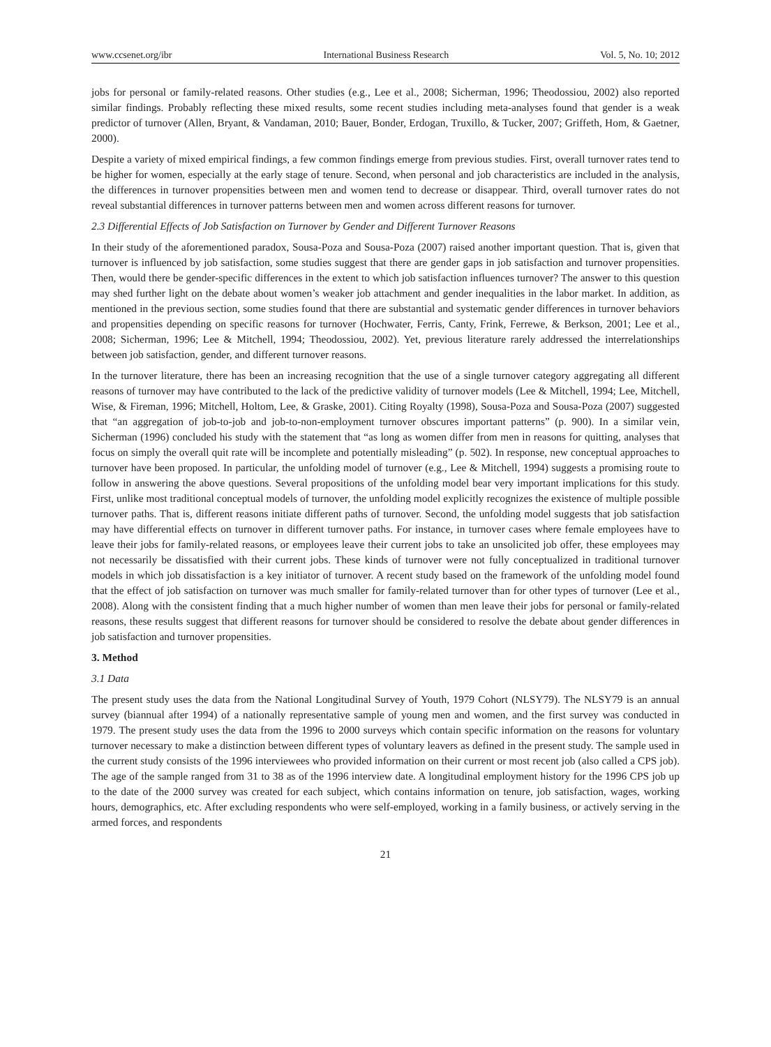www.ccsenet.org/ibr International Business Research Vol. 5, No. 10; 2012
jobs for personal or family-related reasons. Other studies (e.g., Lee et al., 2008; Sicherman, 1996; Theodossiou, 2002) also reported similar findings. Probably reflecting these mixed results, some recent studies including meta-analyses found that gender is a weak predictor of turnover (Allen, Bryant, & Vandaman, 2010; Bauer, Bonder, Erdogan, Truxillo, & Tucker, 2007; Griffeth, Hom, & Gaetner, 2000).
Despite a variety of mixed empirical findings, a few common findings emerge from previous studies. First, overall turnover rates tend to be higher for women, especially at the early stage of tenure. Second, when personal and job characteristics are included in the analysis, the differences in turnover propensities between men and women tend to decrease or disappear. Third, overall turnover rates do not reveal substantial differences in turnover patterns between men and women across different reasons for turnover.
2.3 Differential Effects of Job Satisfaction on Turnover by Gender and Different Turnover Reasons
In their study of the aforementioned paradox, Sousa-Poza and Sousa-Poza (2007) raised another important question. That is, given that turnover is influenced by job satisfaction, some studies suggest that there are gender gaps in job satisfaction and turnover propensities. Then, would there be gender-specific differences in the extent to which job satisfaction influences turnover? The answer to this question may shed further light on the debate about women’s weaker job attachment and gender inequalities in the labor market. In addition, as mentioned in the previous section, some studies found that there are substantial and systematic gender differences in turnover behaviors and propensities depending on specific reasons for turnover (Hochwater, Ferris, Canty, Frink, Ferrewe, & Berkson, 2001; Lee et al., 2008; Sicherman, 1996; Lee & Mitchell, 1994; Theodossiou, 2002). Yet, previous literature rarely addressed the interrelationships between job satisfaction, gender, and different turnover reasons.
In the turnover literature, there has been an increasing recognition that the use of a single turnover category aggregating all different reasons of turnover may have contributed to the lack of the predictive validity of turnover models (Lee & Mitchell, 1994; Lee, Mitchell, Wise, & Fireman, 1996; Mitchell, Holtom, Lee, & Graske, 2001). Citing Royalty (1998), Sousa-Poza and Sousa-Poza (2007) suggested that “an aggregation of job-to-job and job-to-non-employment turnover obscures important patterns” (p. 900). In a similar vein, Sicherman (1996) concluded his study with the statement that “as long as women differ from men in reasons for quitting, analyses that focus on simply the overall quit rate will be incomplete and potentially misleading” (p. 502). In response, new conceptual approaches to turnover have been proposed. In particular, the unfolding model of turnover (e.g., Lee & Mitchell, 1994) suggests a promising route to follow in answering the above questions. Several propositions of the unfolding model bear very important implications for this study. First, unlike most traditional conceptual models of turnover, the unfolding model explicitly recognizes the existence of multiple possible turnover paths. That is, different reasons initiate different paths of turnover. Second, the unfolding model suggests that job satisfaction may have differential effects on turnover in different turnover paths. For instance, in turnover cases where female employees have to leave their jobs for family-related reasons, or employees leave their current jobs to take an unsolicited job offer, these employees may not necessarily be dissatisfied with their current jobs. These kinds of turnover were not fully conceptualized in traditional turnover models in which job dissatisfaction is a key initiator of turnover. A recent study based on the framework of the unfolding model found that the effect of job satisfaction on turnover was much smaller for family-related turnover than for other types of turnover (Lee et al., 2008). Along with the consistent finding that a much higher number of women than men leave their jobs for personal or family-related reasons, these results suggest that different reasons for turnover should be considered to resolve the debate about gender differences in job satisfaction and turnover propensities.
3. Method
3.1 Data
The present study uses the data from the National Longitudinal Survey of Youth, 1979 Cohort (NLSY79). The NLSY79 is an annual survey (biannual after 1994) of a nationally representative sample of young men and women, and the first survey was conducted in 1979. The present study uses the data from the 1996 to 2000 surveys which contain specific information on the reasons for voluntary turnover necessary to make a distinction between different types of voluntary leavers as defined in the present study. The sample used in the current study consists of the 1996 interviewees who provided information on their current or most recent job (also called a CPS job). The age of the sample ranged from 31 to 38 as of the 1996 interview date. A longitudinal employment history for the 1996 CPS job up to the date of the 2000 survey was created for each subject, which contains information on tenure, job satisfaction, wages, working hours, demographics, etc. After excluding respondents who were self-employed, working in a family business, or actively serving in the armed forces, and respondents
21